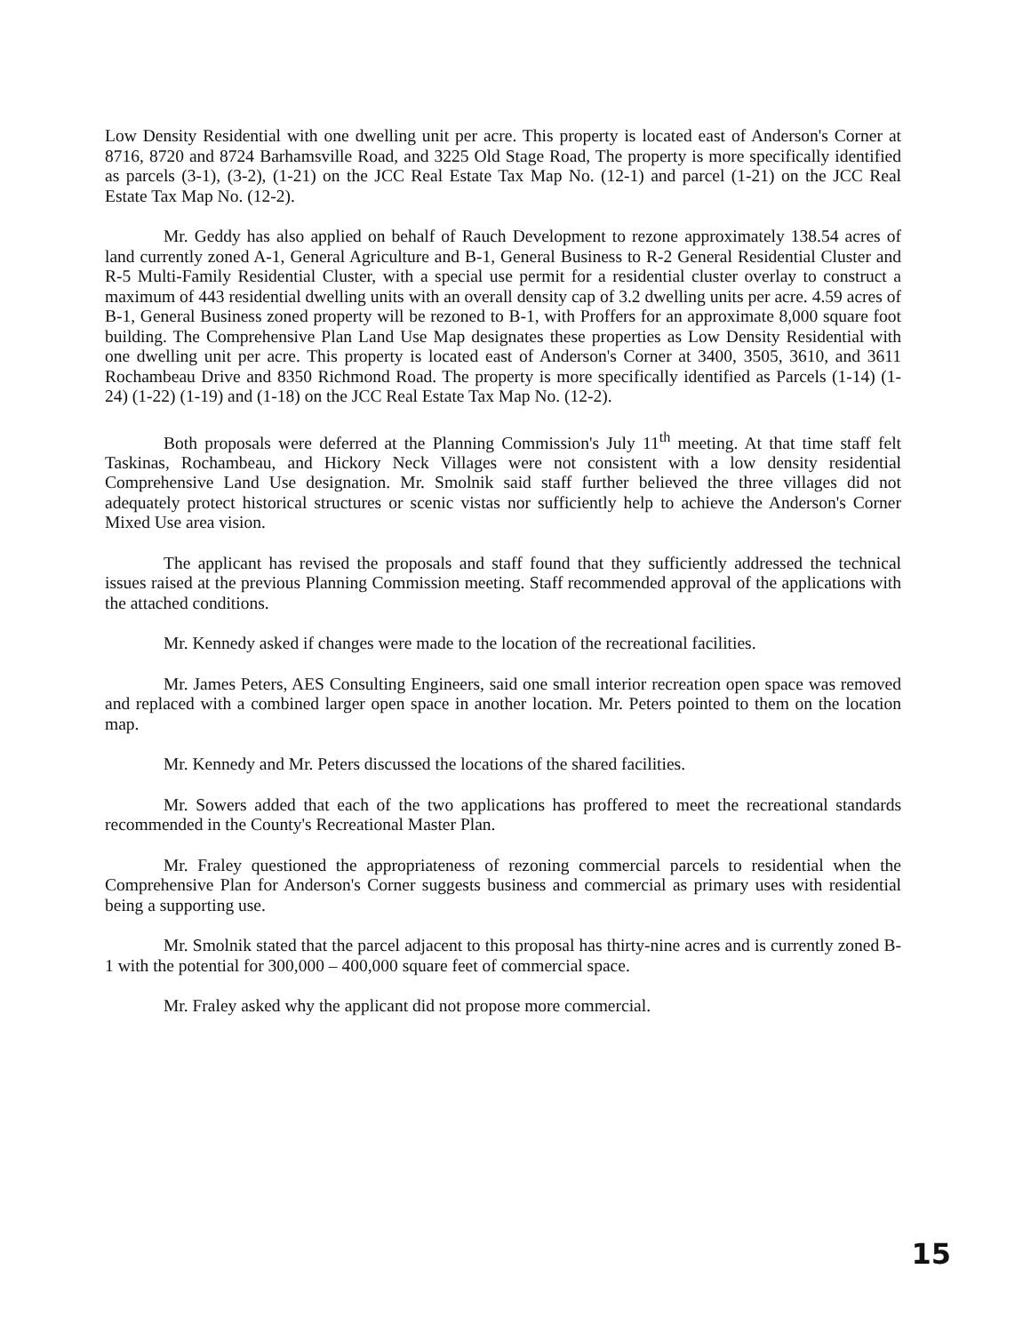Low Density Residential with one dwelling unit per acre. This property is located east of Anderson's Corner at 8716, 8720 and 8724 Barhamsville Road, and 3225 Old Stage Road, The property is more specifically identified as parcels (3-1), (3-2), (1-21) on the JCC Real Estate Tax Map No. (12-1) and parcel (1-21) on the JCC Real Estate Tax Map No. (12-2).
Mr. Geddy has also applied on behalf of Rauch Development to rezone approximately 138.54 acres of land currently zoned A-1, General Agriculture and B-1, General Business to R-2 General Residential Cluster and R-5 Multi-Family Residential Cluster, with a special use permit for a residential cluster overlay to construct a maximum of 443 residential dwelling units with an overall density cap of 3.2 dwelling units per acre. 4.59 acres of B-1, General Business zoned property will be rezoned to B-1, with Proffers for an approximate 8,000 square foot building. The Comprehensive Plan Land Use Map designates these properties as Low Density Residential with one dwelling unit per acre. This property is located east of Anderson's Corner at 3400, 3505, 3610, and 3611 Rochambeau Drive and 8350 Richmond Road. The property is more specifically identified as Parcels (1-14) (1-24) (1-22) (1-19) and (1-18) on the JCC Real Estate Tax Map No. (12-2).
Both proposals were deferred at the Planning Commission's July 11<sup>th</sup> meeting. At that time staff felt Taskinas, Rochambeau, and Hickory Neck Villages were not consistent with a low density residential Comprehensive Land Use designation. Mr. Smolnik said staff further believed the three villages did not adequately protect historical structures or scenic vistas nor sufficiently help to achieve the Anderson's Corner Mixed Use area vision.
The applicant has revised the proposals and staff found that they sufficiently addressed the technical issues raised at the previous Planning Commission meeting. Staff recommended approval of the applications with the attached conditions.
Mr. Kennedy asked if changes were made to the location of the recreational facilities.
Mr. James Peters, AES Consulting Engineers, said one small interior recreation open space was removed and replaced with a combined larger open space in another location. Mr. Peters pointed to them on the location map.
Mr. Kennedy and Mr. Peters discussed the locations of the shared facilities.
Mr. Sowers added that each of the two applications has proffered to meet the recreational standards recommended in the County's Recreational Master Plan.
Mr. Fraley questioned the appropriateness of rezoning commercial parcels to residential when the Comprehensive Plan for Anderson's Corner suggests business and commercial as primary uses with residential being a supporting use.
Mr. Smolnik stated that the parcel adjacent to this proposal has thirty-nine acres and is currently zoned B-1 with the potential for 300,000 – 400,000 square feet of commercial space.
Mr. Fraley asked why the applicant did not propose more commercial.
15